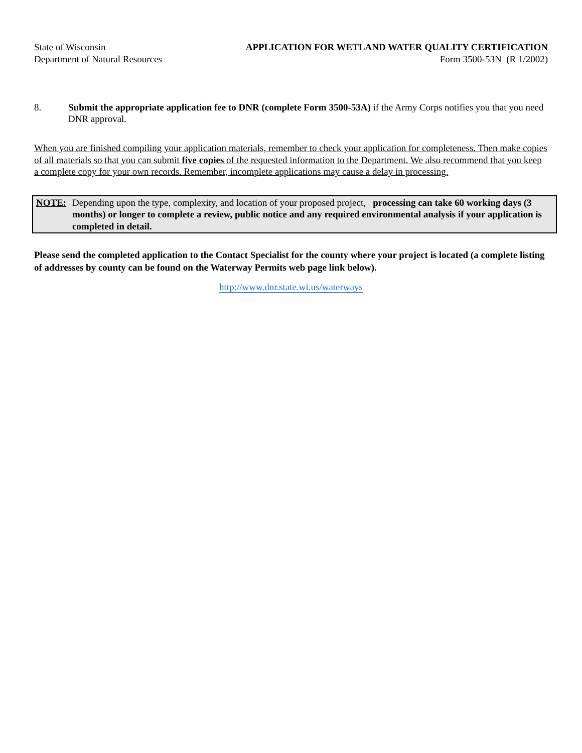State of Wisconsin
Department of Natural Resources
APPLICATION FOR WETLAND WATER QUALITY CERTIFICATION
Form 3500-53N (R 1/2002)
8. Submit the appropriate application fee to DNR (complete Form 3500-53A) if the Army Corps notifies you that you need DNR approval.
When you are finished compiling your application materials, remember to check your application for completeness. Then make copies of all materials so that you can submit five copies of the requested information to the Department. We also recommend that you keep a complete copy for your own records. Remember, incomplete applications may cause a delay in processing.
NOTE: Depending upon the type, complexity, and location of your proposed project, processing can take 60 working days (3 months) or longer to complete a review, public notice and any required environmental analysis if your application is completed in detail.
Please send the completed application to the Contact Specialist for the county where your project is located (a complete listing of addresses by county can be found on the Waterway Permits web page link below).
http://www.dnr.state.wi.us/waterways